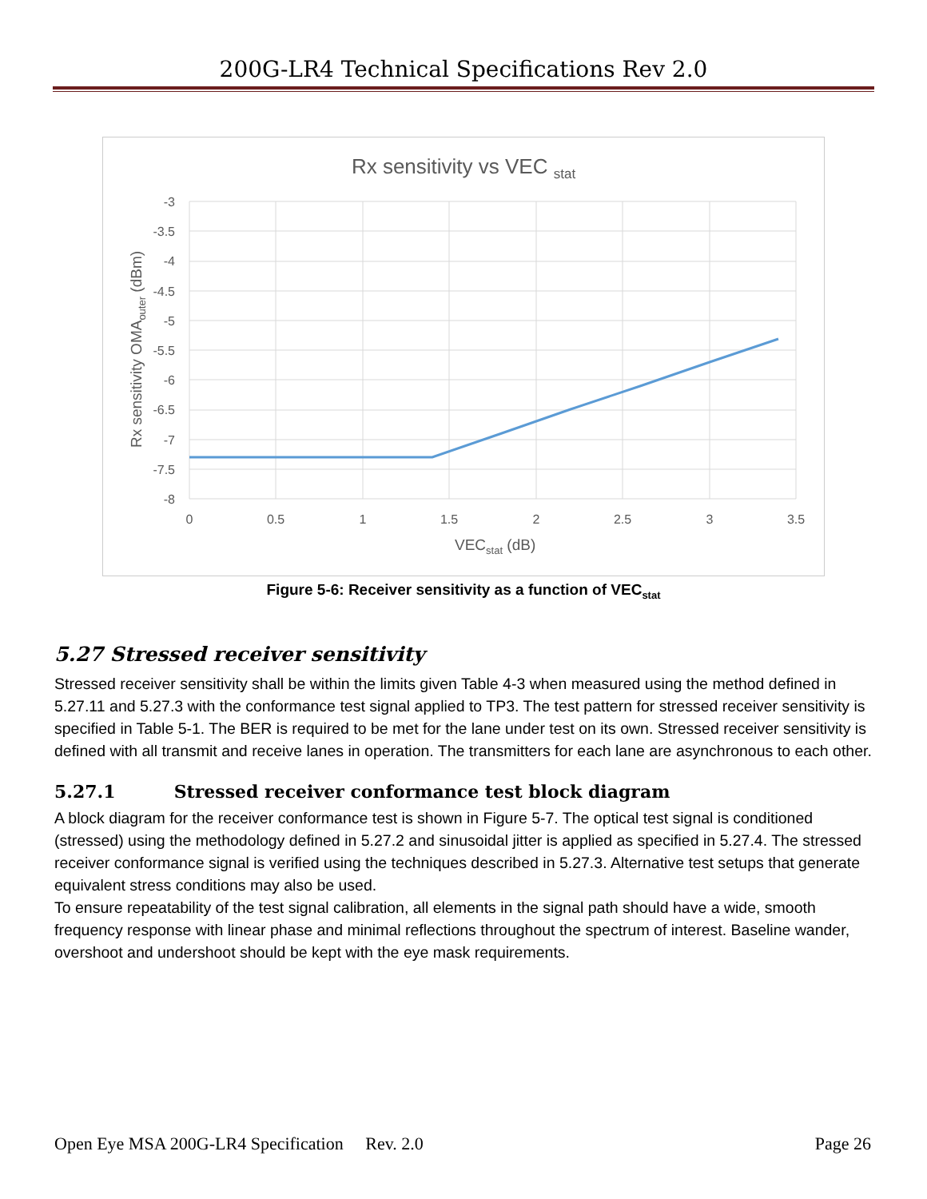200G-LR4 Technical Specifications Rev 2.0
Rx sensitivity vs VEC stat
-3
-3.5
-4
-4.5
-5
-5.5
-6
-6.5
-7
-7.5
-8
0
0.5
1
1.5
2
2.5
3
3.5
VECstat (dB)
Rx sensitivity OMAouter (dBm)
Figure 5-6: Receiver sensitivity as a function of VEC<sub>stat</sub>
5.27 Stressed receiver sensitivity
Stressed receiver sensitivity shall be within the limits given Table 4-3 when measured using the method defined in 5.27.11 and 5.27.3 with the conformance test signal applied to TP3. The test pattern for stressed receiver sensitivity is specified in Table 5-1. The BER is required to be met for the lane under test on its own. Stressed receiver sensitivity is defined with all transmit and receive lanes in operation. The transmitters for each lane are asynchronous to each other.
5.27.1 Stressed receiver conformance test block diagram
A block diagram for the receiver conformance test is shown in Figure 5-7. The optical test signal is conditioned (stressed) using the methodology defined in 5.27.2 and sinusoidal jitter is applied as specified in 5.27.4. The stressed receiver conformance signal is verified using the techniques described in 5.27.3. Alternative test setups that generate equivalent stress conditions may also be used.
To ensure repeatability of the test signal calibration, all elements in the signal path should have a wide, smooth frequency response with linear phase and minimal reflections throughout the spectrum of interest. Baseline wander, overshoot and undershoot should be kept with the eye mask requirements.
Open Eye MSA 200G-LR4 Specification Rev. 2.0 Page 26